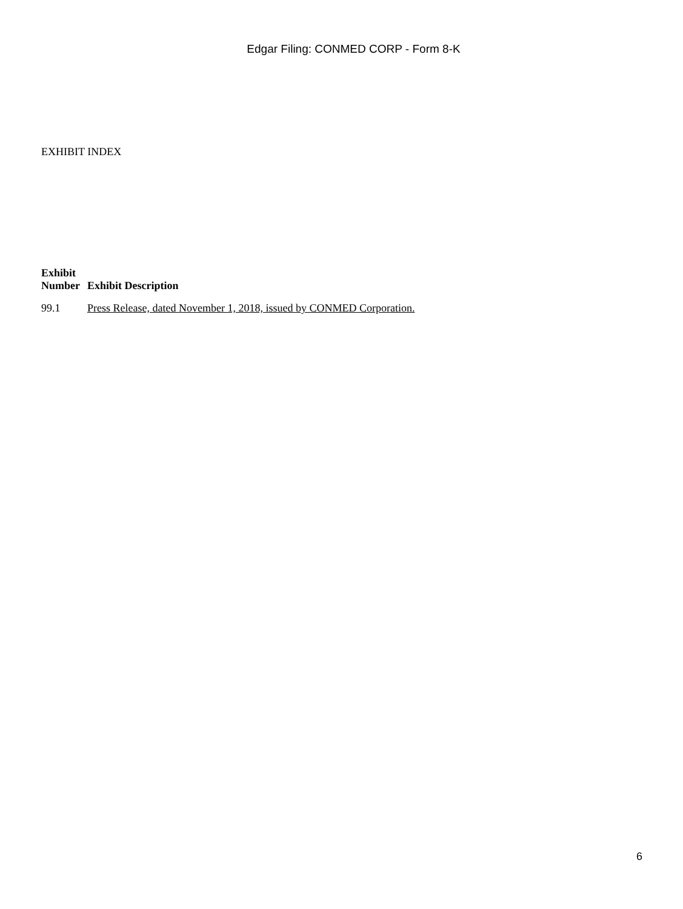Edgar Filing: CONMED CORP - Form 8-K
EXHIBIT INDEX
| Exhibit Number | Exhibit Description |
| --- | --- |
| 99.1 | Press Release, dated November 1, 2018, issued by CONMED Corporation. |
6